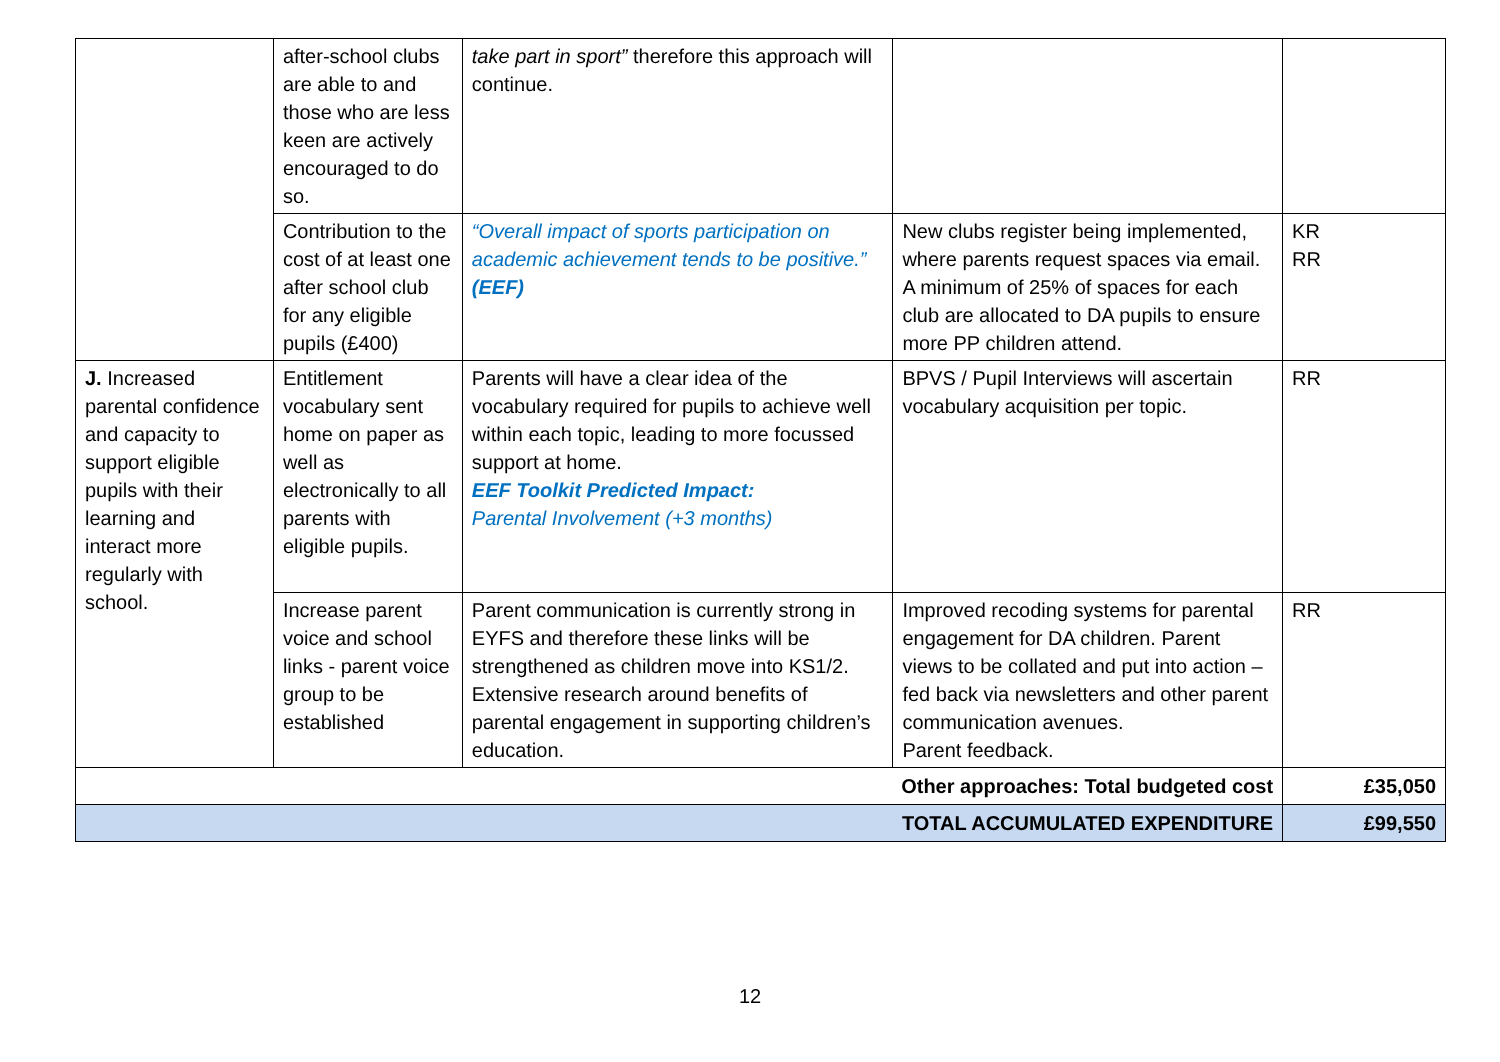| | after-school clubs are able to and those who are less keen are actively encouraged to do so. | take part in sport” therefore this approach will continue. | | |
| | Contribution to the cost of at least one after school club for any eligible pupils (£400) | “Overall impact of sports participation on academic achievement tends to be positive.” (EEF) | New clubs register being implemented, where parents request spaces via email. A minimum of 25% of spaces for each club are allocated to DA pupils to ensure more PP children attend. | KR RR |
| J. Increased parental confidence and capacity to support eligible pupils with their learning and interact more regularly with school. | Entitlement vocabulary sent home on paper as well as electronically to all parents with eligible pupils. | Parents will have a clear idea of the vocabulary required for pupils to achieve well within each topic, leading to more focussed support at home. EEF Toolkit Predicted Impact: Parental Involvement (+3 months) | BPVS / Pupil Interviews will ascertain vocabulary acquisition per topic. | RR |
| | Increase parent voice and school links - parent voice group to be established | Parent communication is currently strong in EYFS and therefore these links will be strengthened as children move into KS1/2. Extensive research around benefits of parental engagement in supporting children’s education. | Improved recoding systems for parental engagement for DA children. Parent views to be collated and put into action – fed back via newsletters and other parent communication avenues. Parent feedback. | RR |
| Other approaches: Total budgeted cost | | | | £35,050 |
| TOTAL ACCUMULATED EXPENDITURE | | | | £99,550 |
12